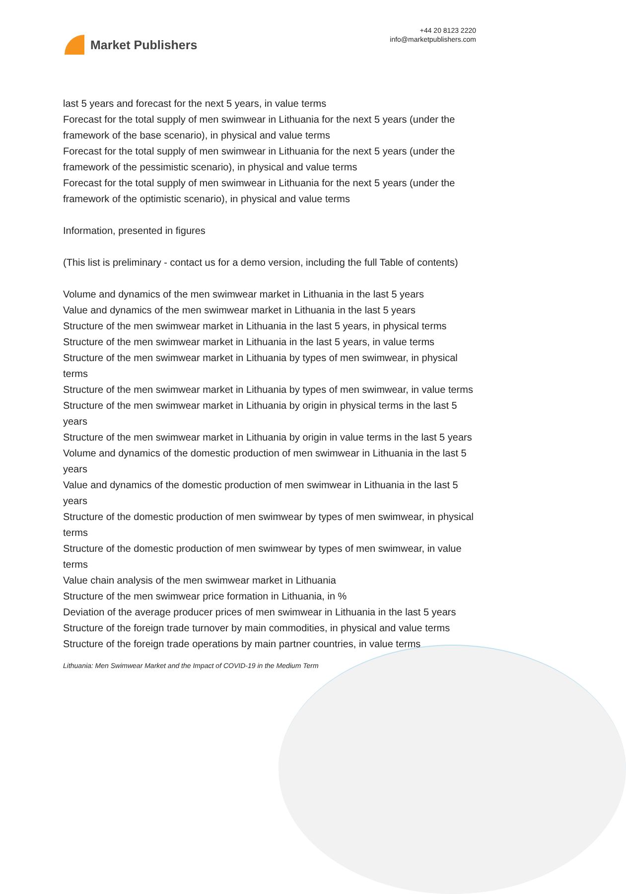Market Publishers
+44 20 8123 2220
info@marketpublishers.com
last 5 years and forecast for the next 5 years, in value terms
Forecast for the total supply of men swimwear in Lithuania for the next 5 years (under the framework of the base scenario), in physical and value terms
Forecast for the total supply of men swimwear in Lithuania for the next 5 years (under the framework of the pessimistic scenario), in physical and value terms
Forecast for the total supply of men swimwear in Lithuania for the next 5 years (under the framework of the optimistic scenario), in physical and value terms
Information, presented in figures
(This list is preliminary - contact us for a demo version, including the full Table of contents)
Volume and dynamics of the men swimwear market in Lithuania in the last 5 years
Value and dynamics of the men swimwear market in Lithuania in the last 5 years
Structure of the men swimwear market in Lithuania in the last 5 years, in physical terms
Structure of the men swimwear market in Lithuania in the last 5 years, in value terms
Structure of the men swimwear market in Lithuania by types of men swimwear, in physical terms
Structure of the men swimwear market in Lithuania by types of men swimwear, in value terms
Structure of the men swimwear market in Lithuania by origin in physical terms in the last 5 years
Structure of the men swimwear market in Lithuania by origin in value terms in the last 5 years
Volume and dynamics of the domestic production of men swimwear in Lithuania in the last 5 years
Value and dynamics of the domestic production of men swimwear in Lithuania in the last 5 years
Structure of the domestic production of men swimwear by types of men swimwear, in physical terms
Structure of the domestic production of men swimwear by types of men swimwear, in value terms
Value chain analysis of the men swimwear market in Lithuania
Structure of the men swimwear price formation in Lithuania, in %
Deviation of the average producer prices of men swimwear in Lithuania in the last 5 years
Structure of the foreign trade turnover by main commodities, in physical and value terms
Structure of the foreign trade operations by main partner countries, in value terms
Lithuania: Men Swimwear Market and the Impact of COVID-19 in the Medium Term